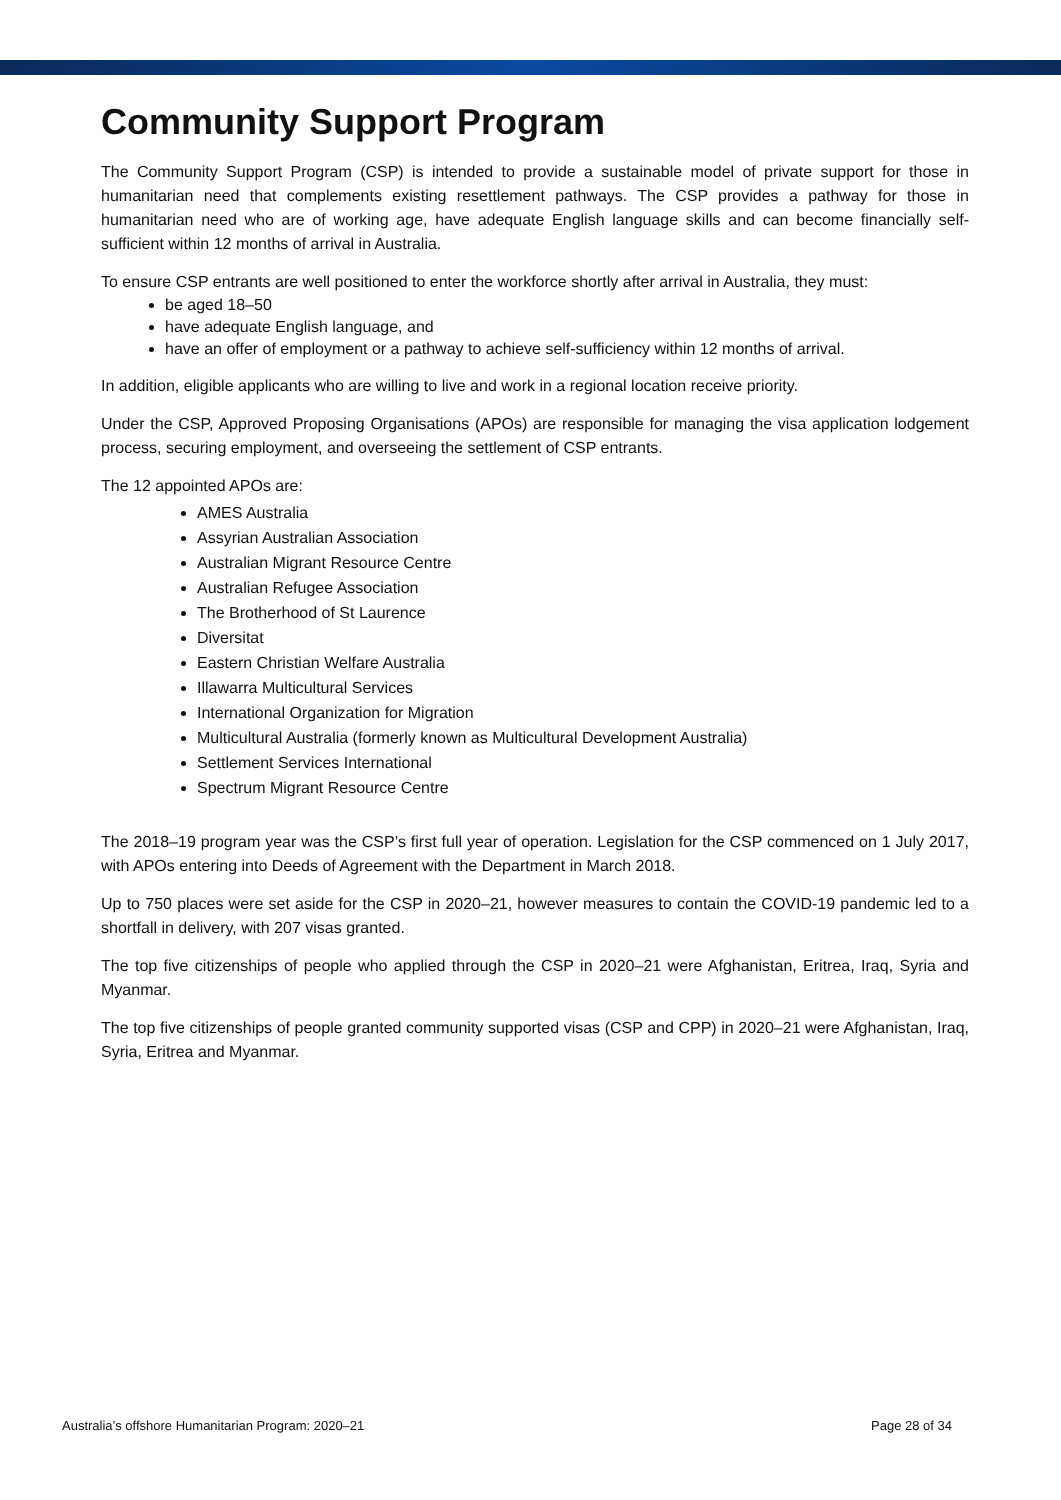Community Support Program
The Community Support Program (CSP) is intended to provide a sustainable model of private support for those in humanitarian need that complements existing resettlement pathways. The CSP provides a pathway for those in humanitarian need who are of working age, have adequate English language skills and can become financially self-sufficient within 12 months of arrival in Australia.
To ensure CSP entrants are well positioned to enter the workforce shortly after arrival in Australia, they must:
be aged 18–50
have adequate English language, and
have an offer of employment or a pathway to achieve self-sufficiency within 12 months of arrival.
In addition, eligible applicants who are willing to live and work in a regional location receive priority.
Under the CSP, Approved Proposing Organisations (APOs) are responsible for managing the visa application lodgement process, securing employment, and overseeing the settlement of CSP entrants.
The 12 appointed APOs are:
AMES Australia
Assyrian Australian Association
Australian Migrant Resource Centre
Australian Refugee Association
The Brotherhood of St Laurence
Diversitat
Eastern Christian Welfare Australia
Illawarra Multicultural Services
International Organization for Migration
Multicultural Australia (formerly known as Multicultural Development Australia)
Settlement Services International
Spectrum Migrant Resource Centre
The 2018–19 program year was the CSP’s first full year of operation. Legislation for the CSP commenced on 1 July 2017, with APOs entering into Deeds of Agreement with the Department in March 2018.
Up to 750 places were set aside for the CSP in 2020–21, however measures to contain the COVID-19 pandemic led to a shortfall in delivery, with 207 visas granted.
The top five citizenships of people who applied through the CSP in 2020–21 were Afghanistan, Eritrea, Iraq, Syria and Myanmar.
The top five citizenships of people granted community supported visas (CSP and CPP) in 2020–21 were Afghanistan, Iraq, Syria, Eritrea and Myanmar.
Australia’s offshore Humanitarian Program: 2020–21 Page 28 of 34